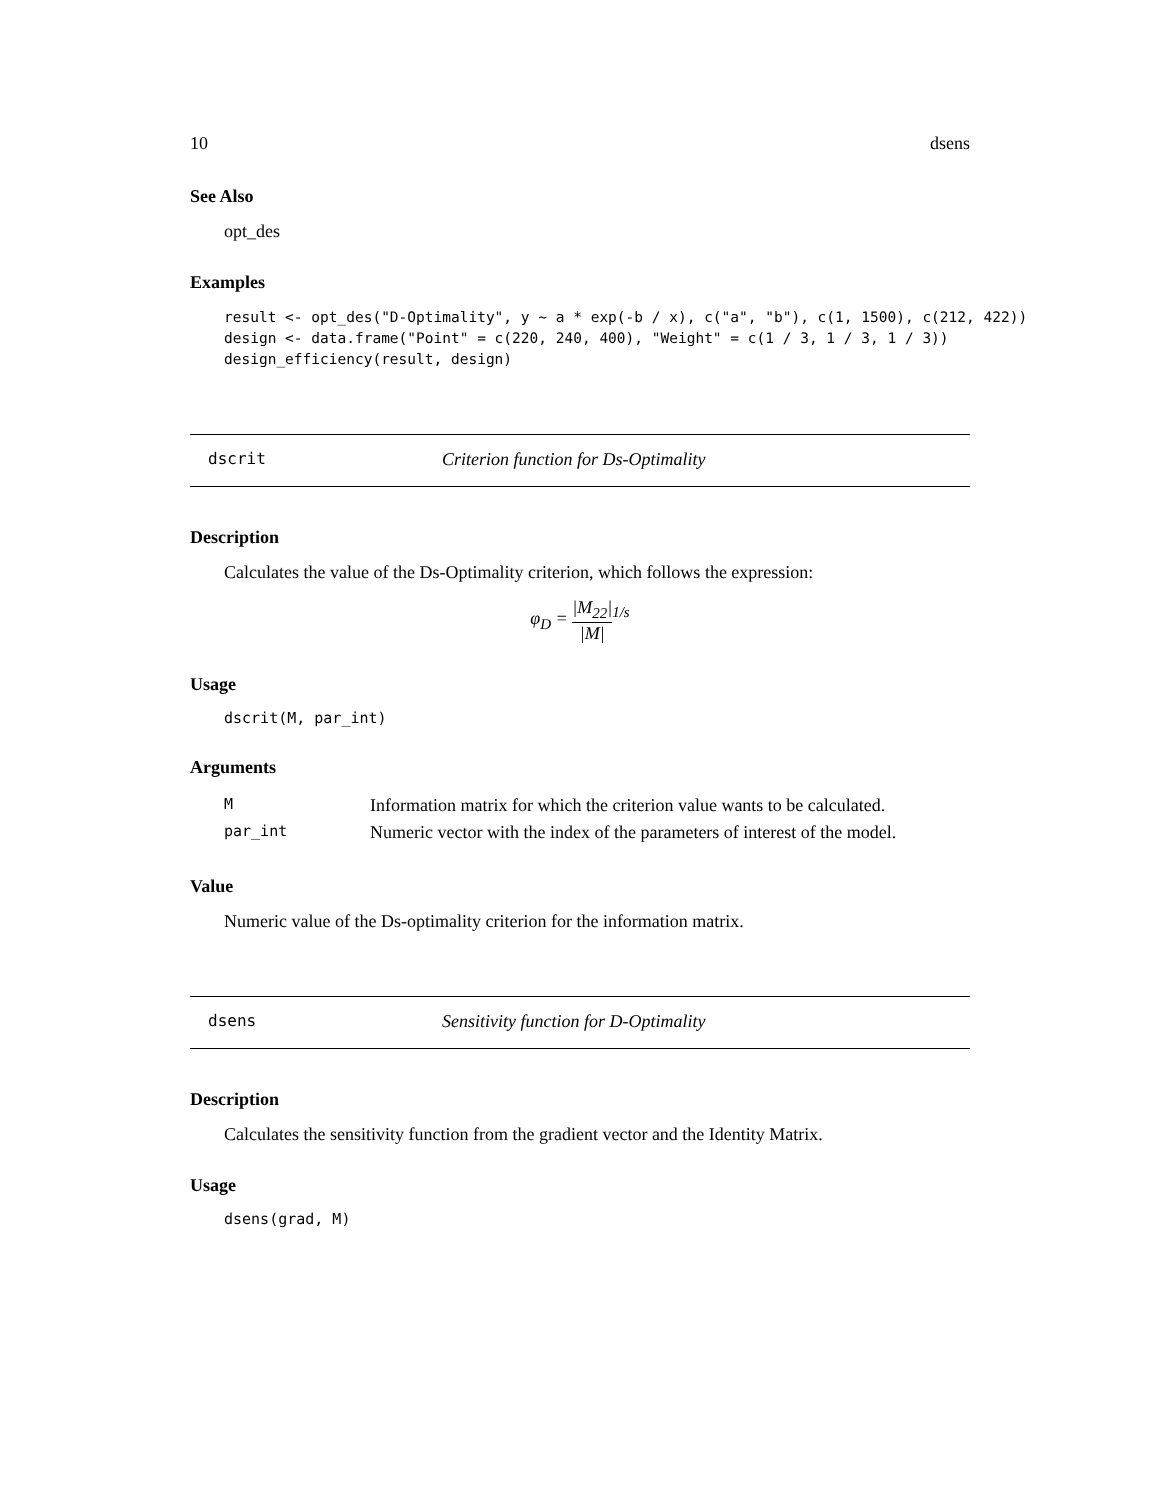10 dsens
See Also
opt_des
Examples
result <- opt_des("D-Optimality", y ~ a * exp(-b / x), c("a", "b"), c(1, 1500), c(212, 422))
design <- data.frame("Point" = c(220, 240, 400), "Weight" = c(1 / 3, 1 / 3, 1 / 3))
design_efficiency(result, design)
dscrit Criterion function for Ds-Optimality
Description
Calculates the value of the Ds-Optimality criterion, which follows the expression:
φ<sub>D</sub> = |M<sub>22</sub>| |M|<sup>1/s</sup>
Usage
dscrit(M, par_int)
Arguments
| M | Information matrix for which the criterion value wants to be calculated. |
| par_int | Numeric vector with the index of the parameters of interest of the model. |
Value
Numeric value of the Ds-optimality criterion for the information matrix.
dsens Sensitivity function for D-Optimality
Description
Calculates the sensitivity function from the gradient vector and the Identity Matrix.
Usage
dsens(grad, M)